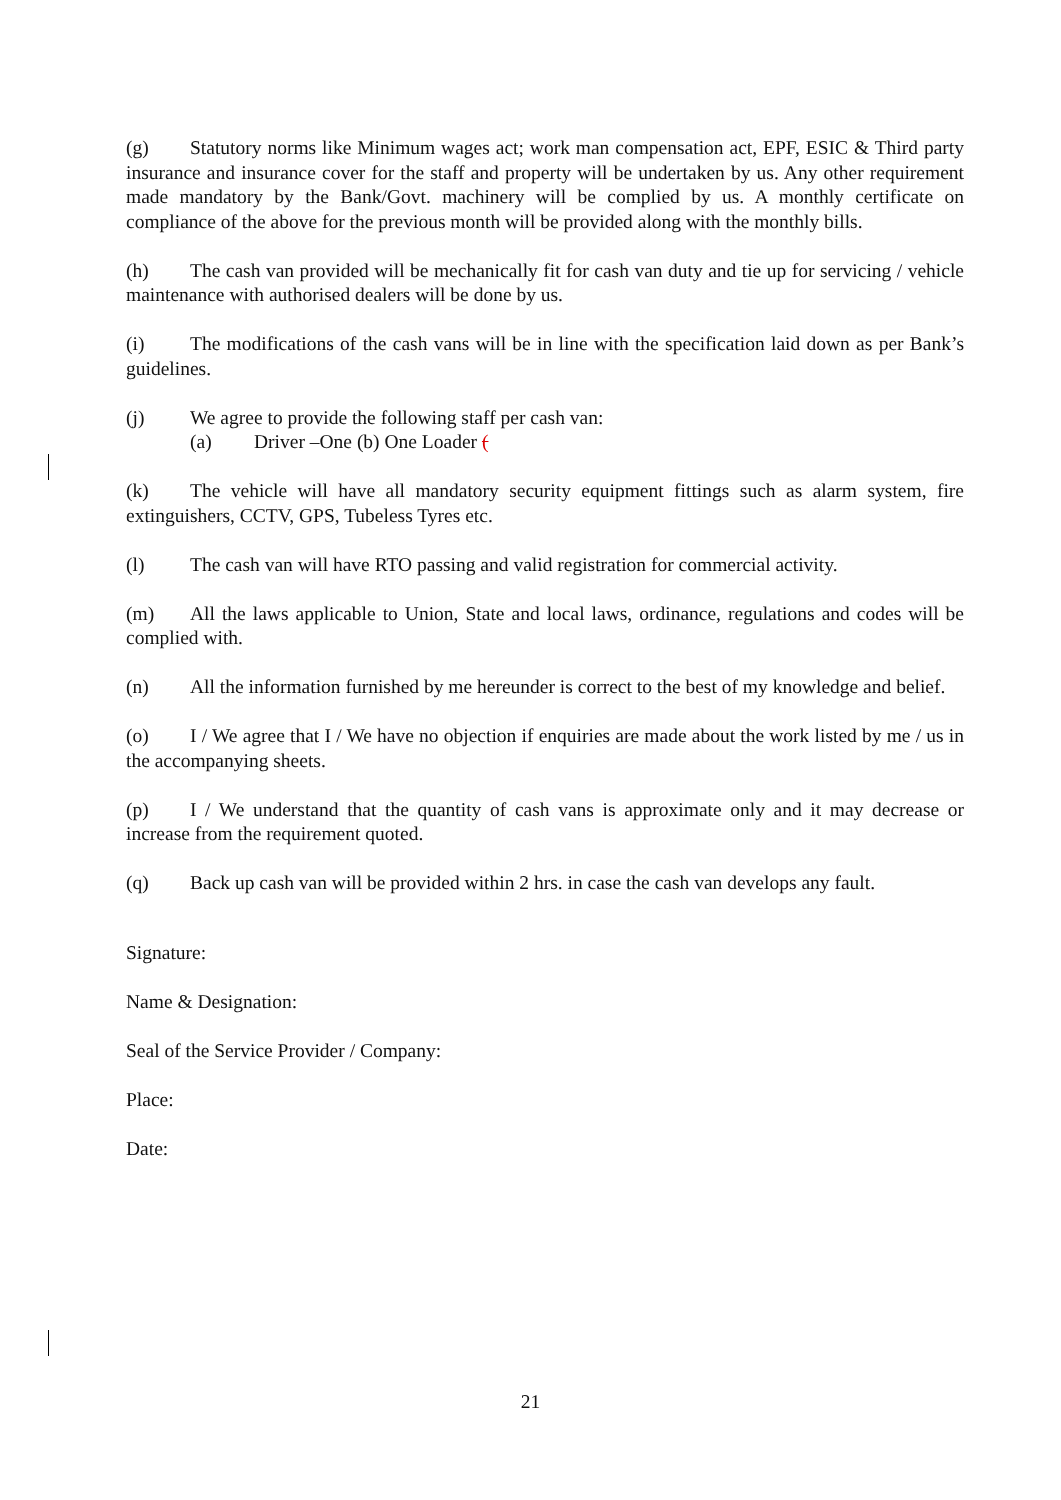(g) Statutory norms like Minimum wages act; work man compensation act, EPF, ESIC & Third party insurance and insurance cover for the staff and property will be undertaken by us. Any other requirement made mandatory by the Bank/Govt. machinery will be complied by us. A monthly certificate on compliance of the above for the previous month will be provided along with the monthly bills.
(h) The cash van provided will be mechanically fit for cash van duty and tie up for servicing / vehicle maintenance with authorised dealers will be done by us.
(i) The modifications of the cash vans will be in line with the specification laid down as per Bank’s guidelines.
(j) We agree to provide the following staff per cash van:
(a) Driver –One (b) One Loader (
(k) The vehicle will have all mandatory security equipment fittings such as alarm system, fire extinguishers, CCTV, GPS, Tubeless Tyres etc.
(l) The cash van will have RTO passing and valid registration for commercial activity.
(m) All the laws applicable to Union, State and local laws, ordinance, regulations and codes will be complied with.
(n) All the information furnished by me hereunder is correct to the best of my knowledge and belief.
(o) I / We agree that I / We have no objection if enquiries are made about the work listed by me / us in the accompanying sheets.
(p) I / We understand that the quantity of cash vans is approximate only and it may decrease or increase from the requirement quoted.
(q) Back up cash van will be provided within 2 hrs. in case the cash van develops any fault.
Signature:
Name & Designation:
Seal of the Service Provider / Company:
Place:
Date:
21